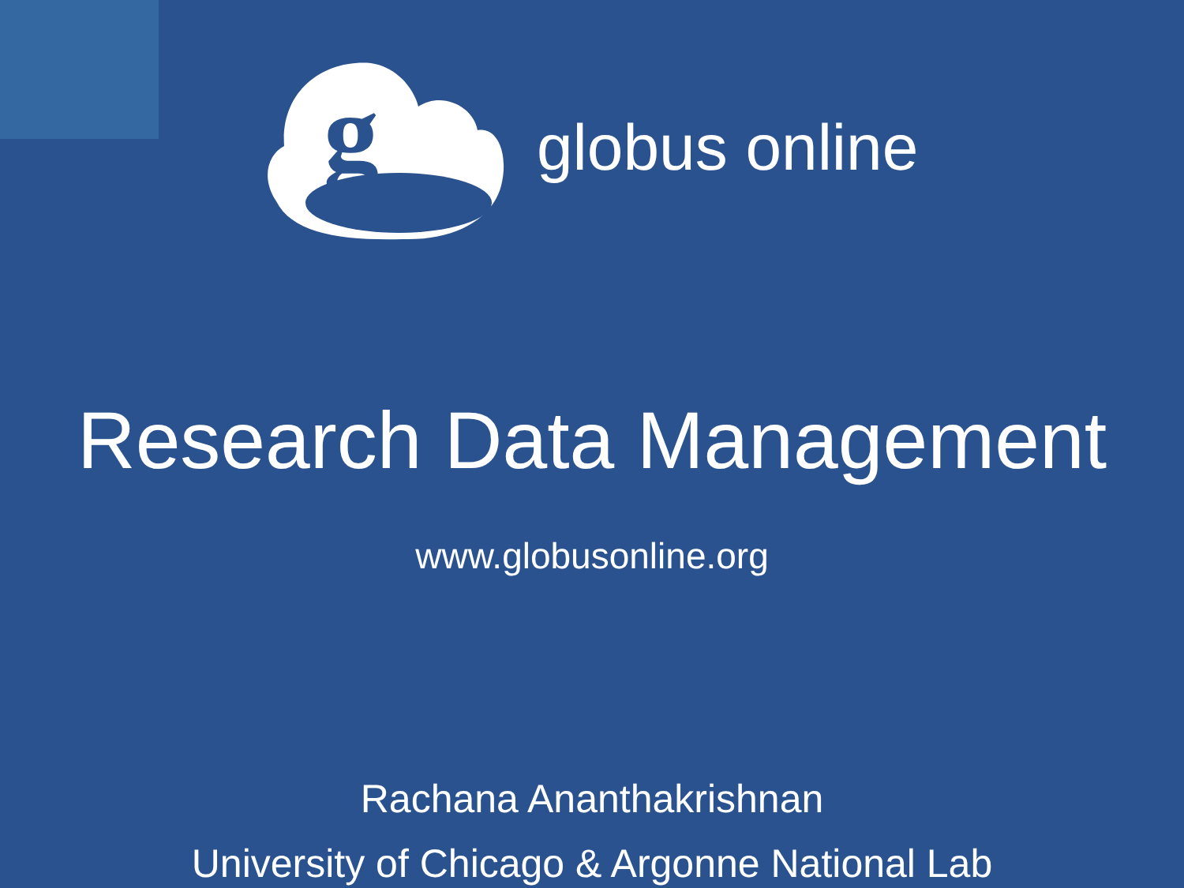g
globus online
Research Data Management
www.globusonline.org
Rachana Ananthakrishnan
University of Chicago & Argonne National Lab